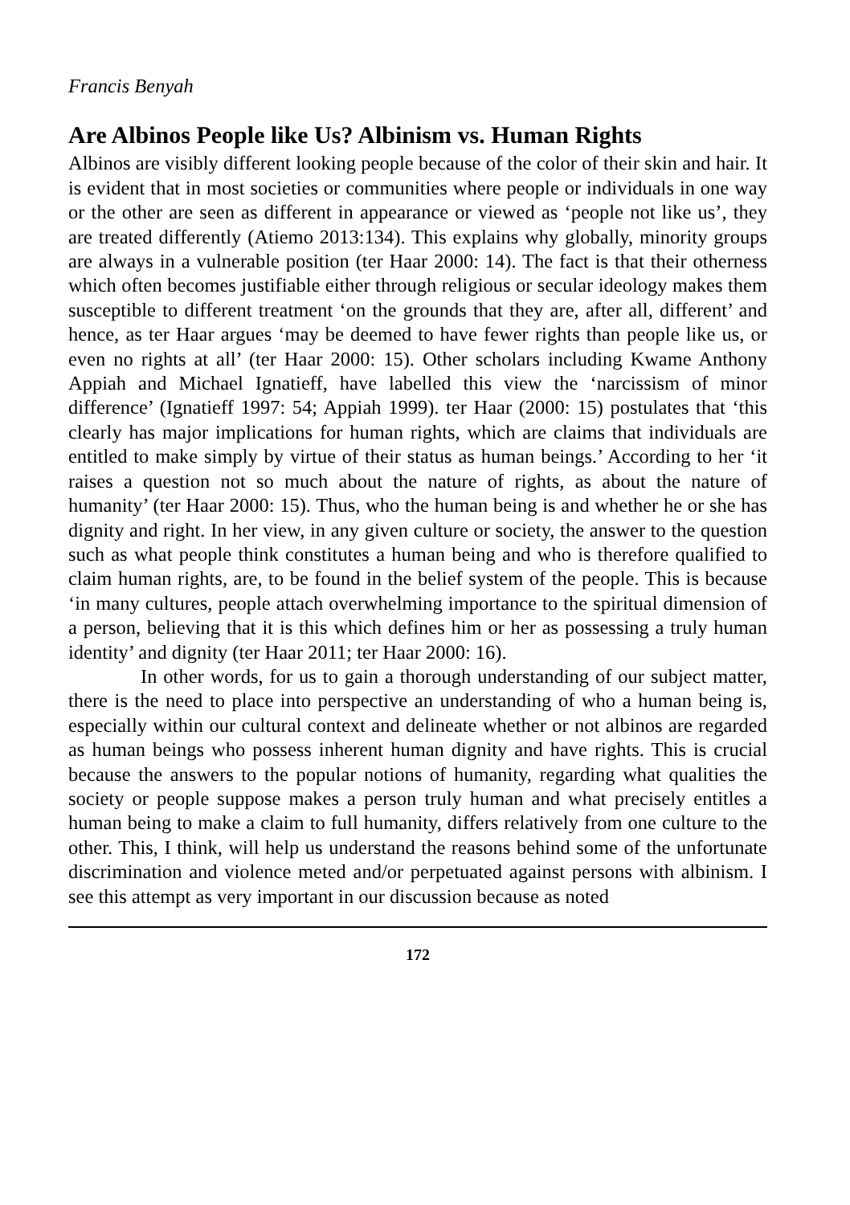Francis Benyah
Are Albinos People like Us? Albinism vs. Human Rights
Albinos are visibly different looking people because of the color of their skin and hair. It is evident that in most societies or communities where people or individuals in one way or the other are seen as different in appearance or viewed as ‘people not like us’, they are treated differently (Atiemo 2013:134). This explains why globally, minority groups are always in a vulnerable position (ter Haar 2000: 14). The fact is that their otherness which often becomes justifiable either through religious or secular ideology makes them susceptible to different treatment ‘on the grounds that they are, after all, different’ and hence, as ter Haar argues ‘may be deemed to have fewer rights than people like us, or even no rights at all’ (ter Haar 2000: 15). Other scholars including Kwame Anthony Appiah and Michael Ignatieff, have labelled this view the ‘narcissism of minor difference’ (Ignatieff 1997: 54; Appiah 1999). ter Haar (2000: 15) postulates that ‘this clearly has major implications for human rights, which are claims that individuals are entitled to make simply by virtue of their status as human beings.’ According to her ‘it raises a question not so much about the nature of rights, as about the nature of humanity’ (ter Haar 2000: 15). Thus, who the human being is and whether he or she has dignity and right. In her view, in any given culture or society, the answer to the question such as what people think constitutes a human being and who is therefore qualified to claim human rights, are, to be found in the belief system of the people. This is because ‘in many cultures, people attach overwhelming importance to the spiritual dimension of a person, believing that it is this which defines him or her as possessing a truly human identity’ and dignity (ter Haar 2011; ter Haar 2000: 16).
In other words, for us to gain a thorough understanding of our subject matter, there is the need to place into perspective an understanding of who a human being is, especially within our cultural context and delineate whether or not albinos are regarded as human beings who possess inherent human dignity and have rights. This is crucial because the answers to the popular notions of humanity, regarding what qualities the society or people suppose makes a person truly human and what precisely entitles a human being to make a claim to full humanity, differs relatively from one culture to the other. This, I think, will help us understand the reasons behind some of the unfortunate discrimination and violence meted and/or perpetuated against persons with albinism. I see this attempt as very important in our discussion because as noted
172